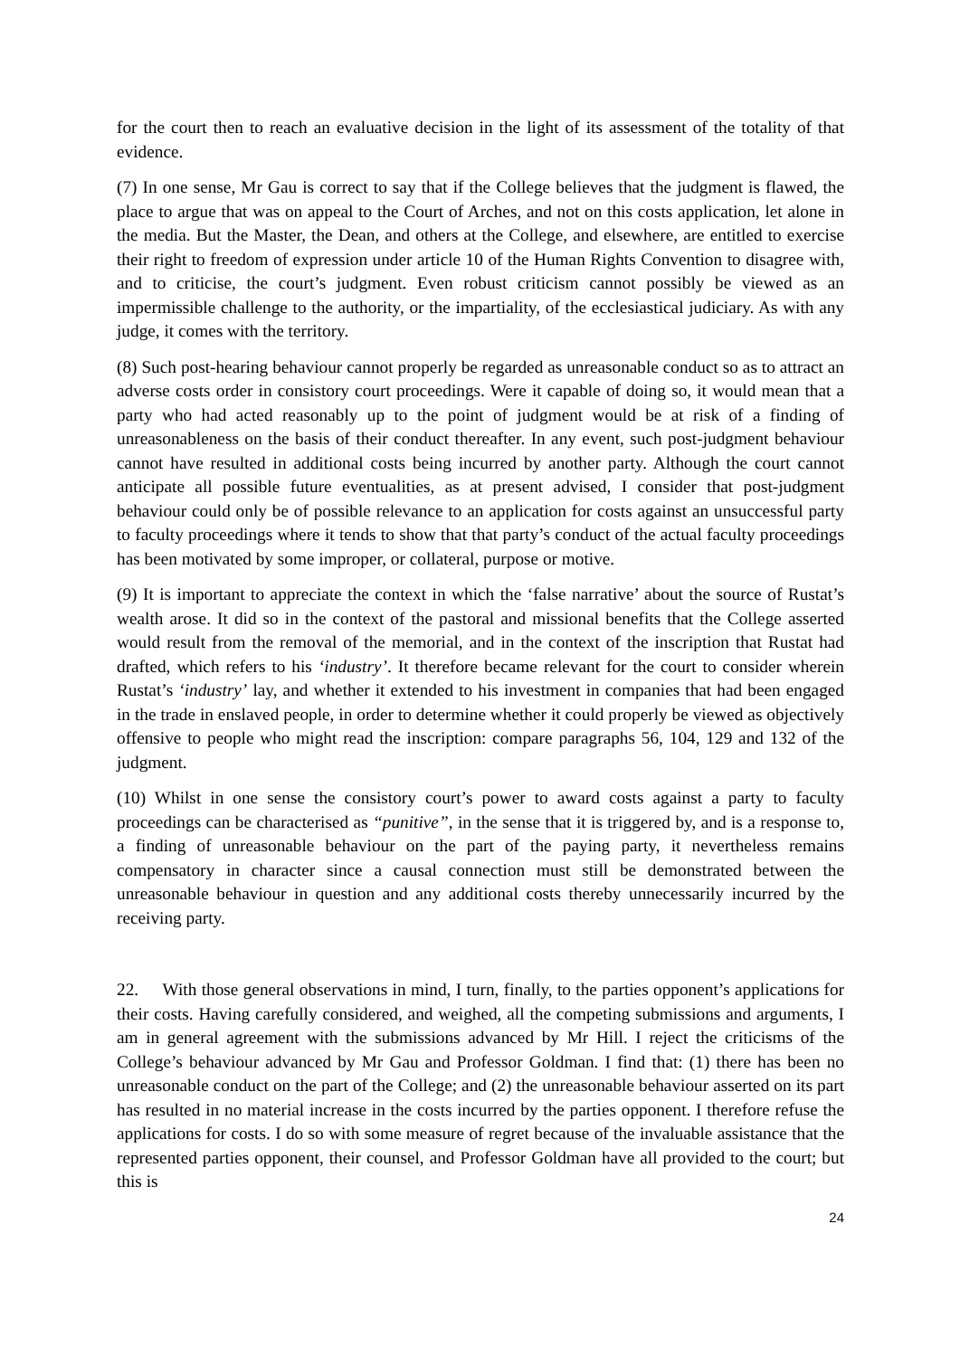for the court then to reach an evaluative decision in the light of its assessment of the totality of that evidence.
(7) In one sense, Mr Gau is correct to say that if the College believes that the judgment is flawed, the place to argue that was on appeal to the Court of Arches, and not on this costs application, let alone in the media. But the Master, the Dean, and others at the College, and elsewhere, are entitled to exercise their right to freedom of expression under article 10 of the Human Rights Convention to disagree with, and to criticise, the court’s judgment. Even robust criticism cannot possibly be viewed as an impermissible challenge to the authority, or the impartiality, of the ecclesiastical judiciary. As with any judge, it comes with the territory.
(8) Such post-hearing behaviour cannot properly be regarded as unreasonable conduct so as to attract an adverse costs order in consistory court proceedings. Were it capable of doing so, it would mean that a party who had acted reasonably up to the point of judgment would be at risk of a finding of unreasonableness on the basis of their conduct thereafter. In any event, such post-judgment behaviour cannot have resulted in additional costs being incurred by another party. Although the court cannot anticipate all possible future eventualities, as at present advised, I consider that post-judgment behaviour could only be of possible relevance to an application for costs against an unsuccessful party to faculty proceedings where it tends to show that that party’s conduct of the actual faculty proceedings has been motivated by some improper, or collateral, purpose or motive.
(9) It is important to appreciate the context in which the ‘false narrative’ about the source of Rustat’s wealth arose. It did so in the context of the pastoral and missional benefits that the College asserted would result from the removal of the memorial, and in the context of the inscription that Rustat had drafted, which refers to his ‘industry’. It therefore became relevant for the court to consider wherein Rustat’s ‘industry’ lay, and whether it extended to his investment in companies that had been engaged in the trade in enslaved people, in order to determine whether it could properly be viewed as objectively offensive to people who might read the inscription: compare paragraphs 56, 104, 129 and 132 of the judgment.
(10) Whilst in one sense the consistory court’s power to award costs against a party to faculty proceedings can be characterised as “punitive”, in the sense that it is triggered by, and is a response to, a finding of unreasonable behaviour on the part of the paying party, it nevertheless remains compensatory in character since a causal connection must still be demonstrated between the unreasonable behaviour in question and any additional costs thereby unnecessarily incurred by the receiving party.
22. With those general observations in mind, I turn, finally, to the parties opponent’s applications for their costs. Having carefully considered, and weighed, all the competing submissions and arguments, I am in general agreement with the submissions advanced by Mr Hill. I reject the criticisms of the College’s behaviour advanced by Mr Gau and Professor Goldman. I find that: (1) there has been no unreasonable conduct on the part of the College; and (2) the unreasonable behaviour asserted on its part has resulted in no material increase in the costs incurred by the parties opponent. I therefore refuse the applications for costs. I do so with some measure of regret because of the invaluable assistance that the represented parties opponent, their counsel, and Professor Goldman have all provided to the court; but this is
24